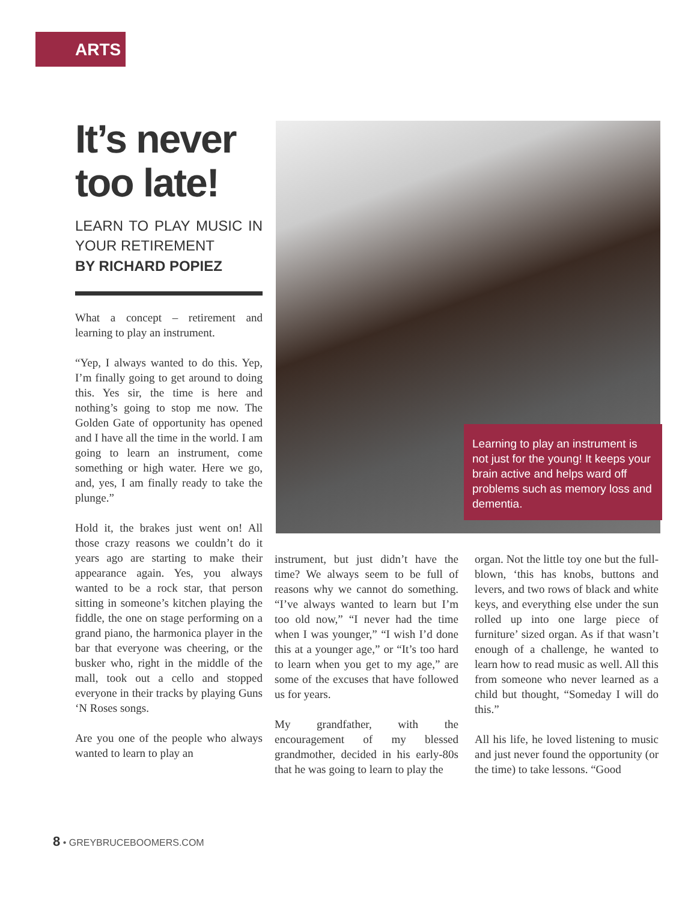ARTS
It’s never too late!
LEARN TO PLAY MUSIC IN YOUR RETIREMENT
BY RICHARD POPIEZ
What a concept – retirement and learning to play an instrument.
“Yep, I always wanted to do this. Yep, I’m finally going to get around to doing this. Yes sir, the time is here and nothing’s going to stop me now. The Golden Gate of opportunity has opened and I have all the time in the world. I am going to learn an instrument, come something or high water. Here we go, and, yes, I am finally ready to take the plunge.”
Hold it, the brakes just went on! All those crazy reasons we couldn’t do it years ago are starting to make their appearance again. Yes, you always wanted to be a rock star, that person sitting in someone’s kitchen playing the fiddle, the one on stage performing on a grand piano, the harmonica player in the bar that everyone was cheering, or the busker who, right in the middle of the mall, took out a cello and stopped everyone in their tracks by playing Guns ‘N Roses songs.
Are you one of the people who always wanted to learn to play an
Learning to play an instrument is not just for the young! It keeps your brain active and helps ward off problems such as memory loss and dementia.
instrument, but just didn’t have the time? We always seem to be full of reasons why we cannot do something. “I’ve always wanted to learn but I’m too old now,” “I never had the time when I was younger,” “I wish I’d done this at a younger age,” or “It’s too hard to learn when you get to my age,” are some of the excuses that have followed us for years.
My grandfather, with the encouragement of my blessed grandmother, decided in his early-80s that he was going to learn to play the
organ. Not the little toy one but the full-blown, ‘this has knobs, buttons and levers, and two rows of black and white keys, and everything else under the sun rolled up into one large piece of furniture’ sized organ. As if that wasn’t enough of a challenge, he wanted to learn how to read music as well. All this from someone who never learned as a child but thought, “Someday I will do this.”
All his life, he loved listening to music and just never found the opportunity (or the time) to take lessons. “Good
8 • GREYBRUCEBOOMERS.COM